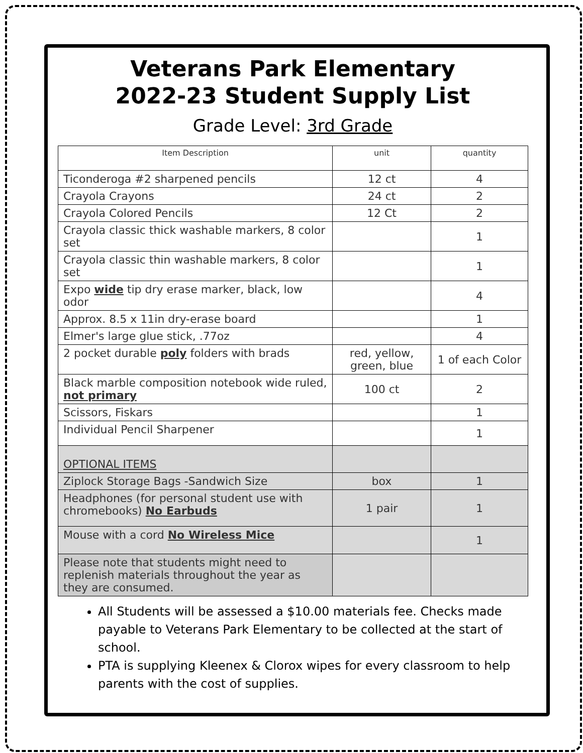Veterans Park Elementary
2022-23 Student Supply List
Grade Level: 3rd Grade
| Item Description | unit | quantity |
| --- | --- | --- |
| Ticonderoga #2 sharpened pencils | 12 ct | 4 |
| Crayola Crayons | 24 ct | 2 |
| Crayola Colored Pencils | 12 Ct | 2 |
| Crayola classic thick washable markers, 8 color set | | 1 |
| Crayola classic thin washable markers, 8 color set | | 1 |
| Expo wide tip dry erase marker, black, low odor | | 4 |
| Approx. 8.5 x 11in dry-erase board | | 1 |
| Elmer's large glue stick, .77oz | | 4 |
| 2 pocket durable poly folders with brads | red, yellow, green, blue | 1 of each Color |
| Black marble composition notebook wide ruled, not primary | 100 ct | 2 |
| Scissors, Fiskars | | 1 |
| Individual Pencil Sharpener | | 1 |
| OPTIONAL ITEMS | | |
| Ziplock Storage Bags -Sandwich Size | box | 1 |
| Headphones (for personal student use with chromebooks) No Earbuds | 1 pair | 1 |
| Mouse with a cord No Wireless Mice | | 1 |
| Please note that students might need to replenish materials throughout the year as they are consumed. | | |
All Students will be assessed a $10.00 materials fee. Checks made payable to Veterans Park Elementary to be collected at the start of school.
PTA is supplying Kleenex & Clorox wipes for every classroom to help parents with the cost of supplies.